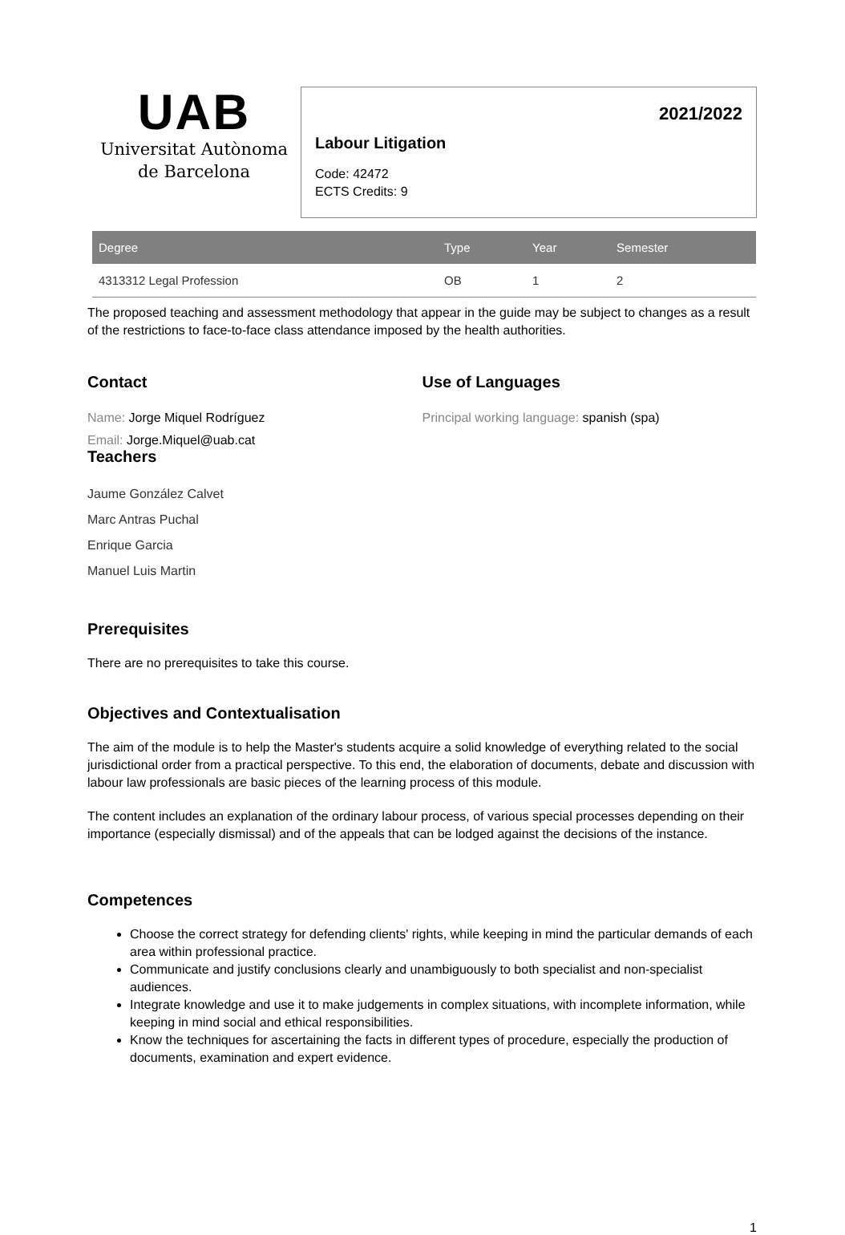UAB
Universitat Autònoma
de Barcelona
2021/2022
Labour Litigation
Code: 42472
ECTS Credits: 9
| Degree | Type | Year | Semester |
| --- | --- | --- | --- |
| 4313312 Legal Profession | OB | 1 | 2 |
The proposed teaching and assessment methodology that appear in the guide may be subject to changes as a result of the restrictions to face-to-face class attendance imposed by the health authorities.
Contact
Name: Jorge Miquel Rodríguez
Email: Jorge.Miquel@uab.cat
Teachers
Jaume González Calvet
Marc Antras Puchal
Enrique Garcia
Manuel Luis Martin
Use of Languages
Principal working language: spanish (spa)
Prerequisites
There are no prerequisites to take this course.
Objectives and Contextualisation
The aim of the module is to help the Master's students acquire a solid knowledge of everything related to the social jurisdictional order from a practical perspective. To this end, the elaboration of documents, debate and discussion with labour law professionals are basic pieces of the learning process of this module.
The content includes an explanation of the ordinary labour process, of various special processes depending on their importance (especially dismissal) and of the appeals that can be lodged against the decisions of the instance.
Competences
Choose the correct strategy for defending clients' rights, while keeping in mind the particular demands of each area within professional practice.
Communicate and justify conclusions clearly and unambiguously to both specialist and non-specialist audiences.
Integrate knowledge and use it to make judgements in complex situations, with incomplete information, while keeping in mind social and ethical responsibilities.
Know the techniques for ascertaining the facts in different types of procedure, especially the production of documents, examination and expert evidence.
1